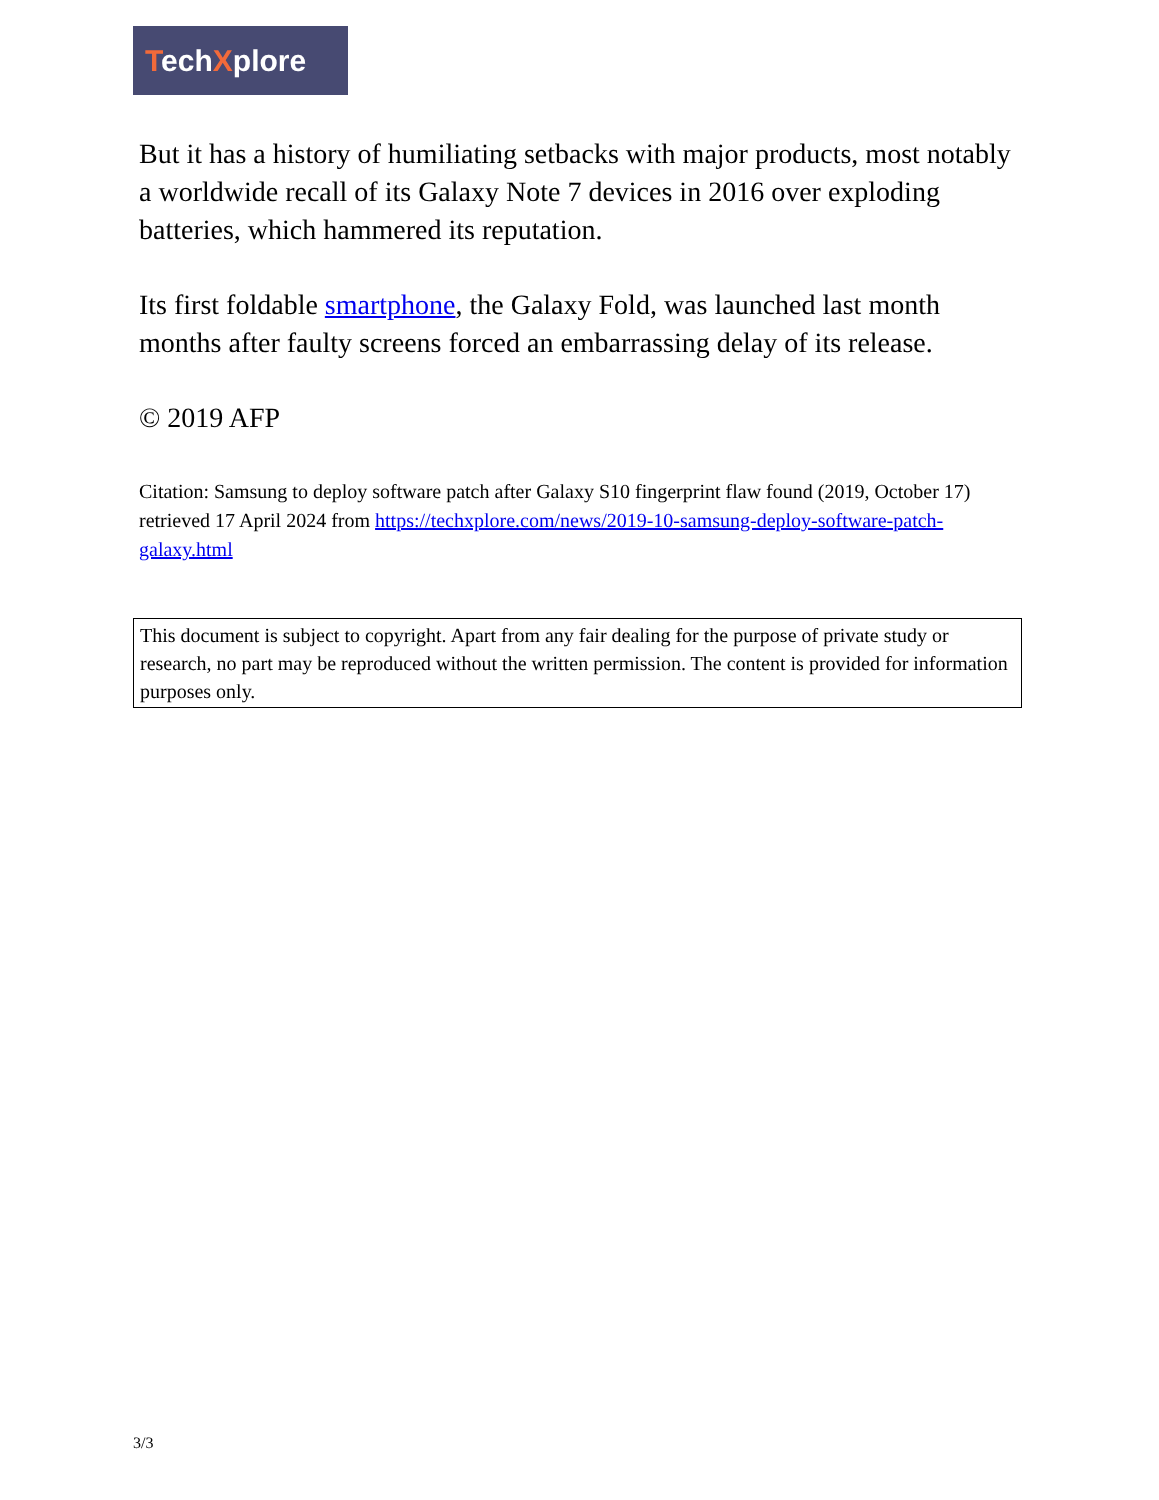TechXplore
But it has a history of humiliating setbacks with major products, most notably a worldwide recall of its Galaxy Note 7 devices in 2016 over exploding batteries, which hammered its reputation.
Its first foldable smartphone, the Galaxy Fold, was launched last month months after faulty screens forced an embarrassing delay of its release.
© 2019 AFP
Citation: Samsung to deploy software patch after Galaxy S10 fingerprint flaw found (2019, October 17) retrieved 17 April 2024 from https://techxplore.com/news/2019-10-samsung-deploy-software-patch-galaxy.html
This document is subject to copyright. Apart from any fair dealing for the purpose of private study or research, no part may be reproduced without the written permission. The content is provided for information purposes only.
3/3